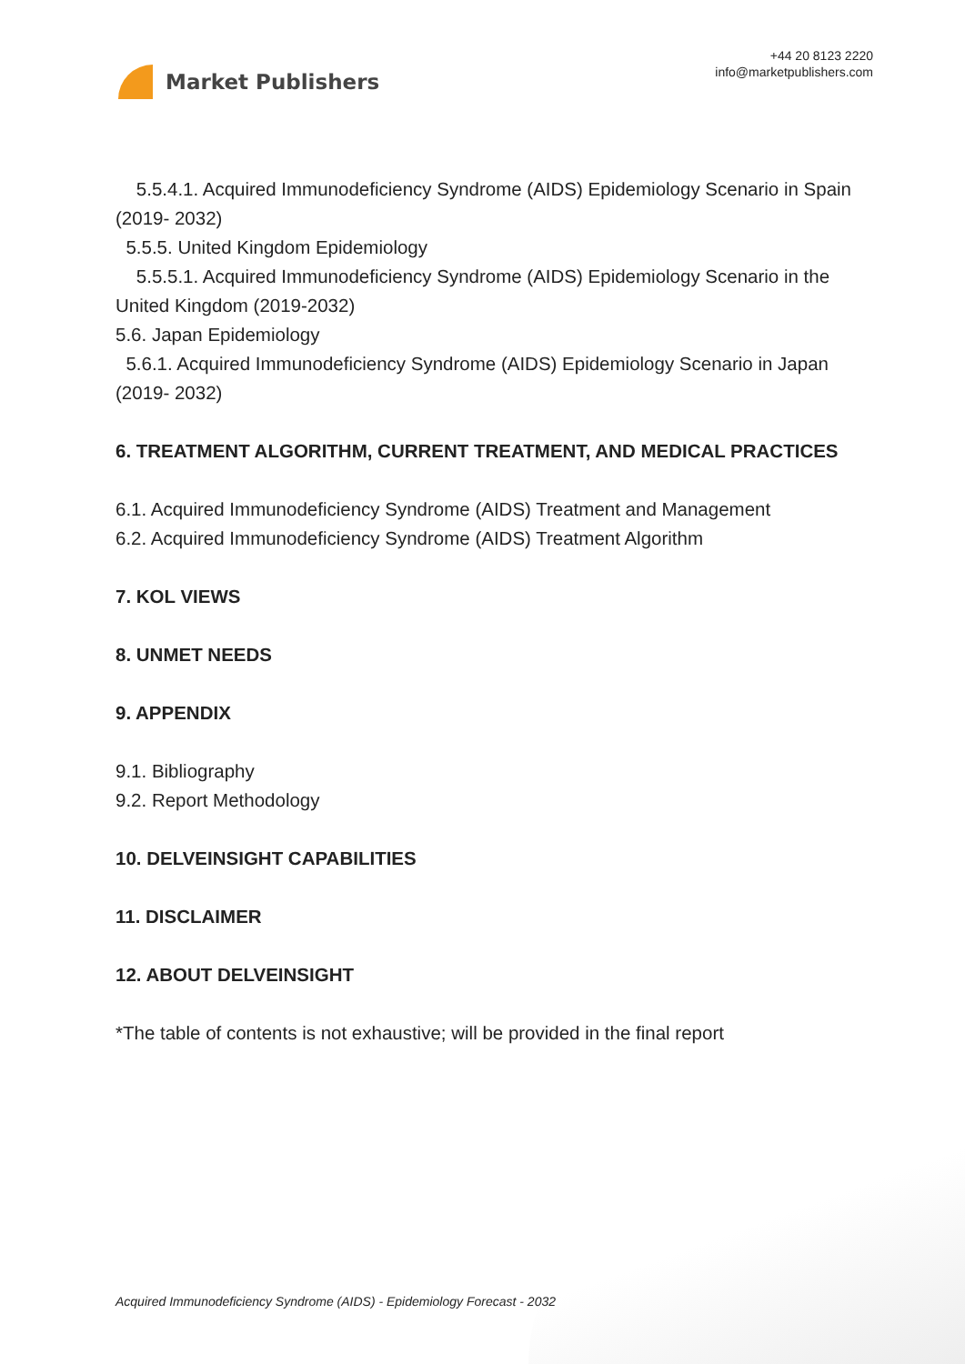Market Publishers
+44 20 8123 2220
info@marketpublishers.com
5.5.4.1. Acquired Immunodeficiency Syndrome (AIDS) Epidemiology Scenario in Spain (2019- 2032)
5.5.5. United Kingdom Epidemiology
5.5.5.1. Acquired Immunodeficiency Syndrome (AIDS) Epidemiology Scenario in the United Kingdom (2019-2032)
5.6. Japan Epidemiology
5.6.1. Acquired Immunodeficiency Syndrome (AIDS) Epidemiology Scenario in Japan (2019- 2032)
6. TREATMENT ALGORITHM, CURRENT TREATMENT, AND MEDICAL PRACTICES
6.1. Acquired Immunodeficiency Syndrome (AIDS) Treatment and Management
6.2. Acquired Immunodeficiency Syndrome (AIDS) Treatment Algorithm
7. KOL VIEWS
8. UNMET NEEDS
9. APPENDIX
9.1. Bibliography
9.2. Report Methodology
10. DELVEINSIGHT CAPABILITIES
11. DISCLAIMER
12. ABOUT DELVEINSIGHT
*The table of contents is not exhaustive; will be provided in the final report
Acquired Immunodeficiency Syndrome (AIDS) - Epidemiology Forecast - 2032